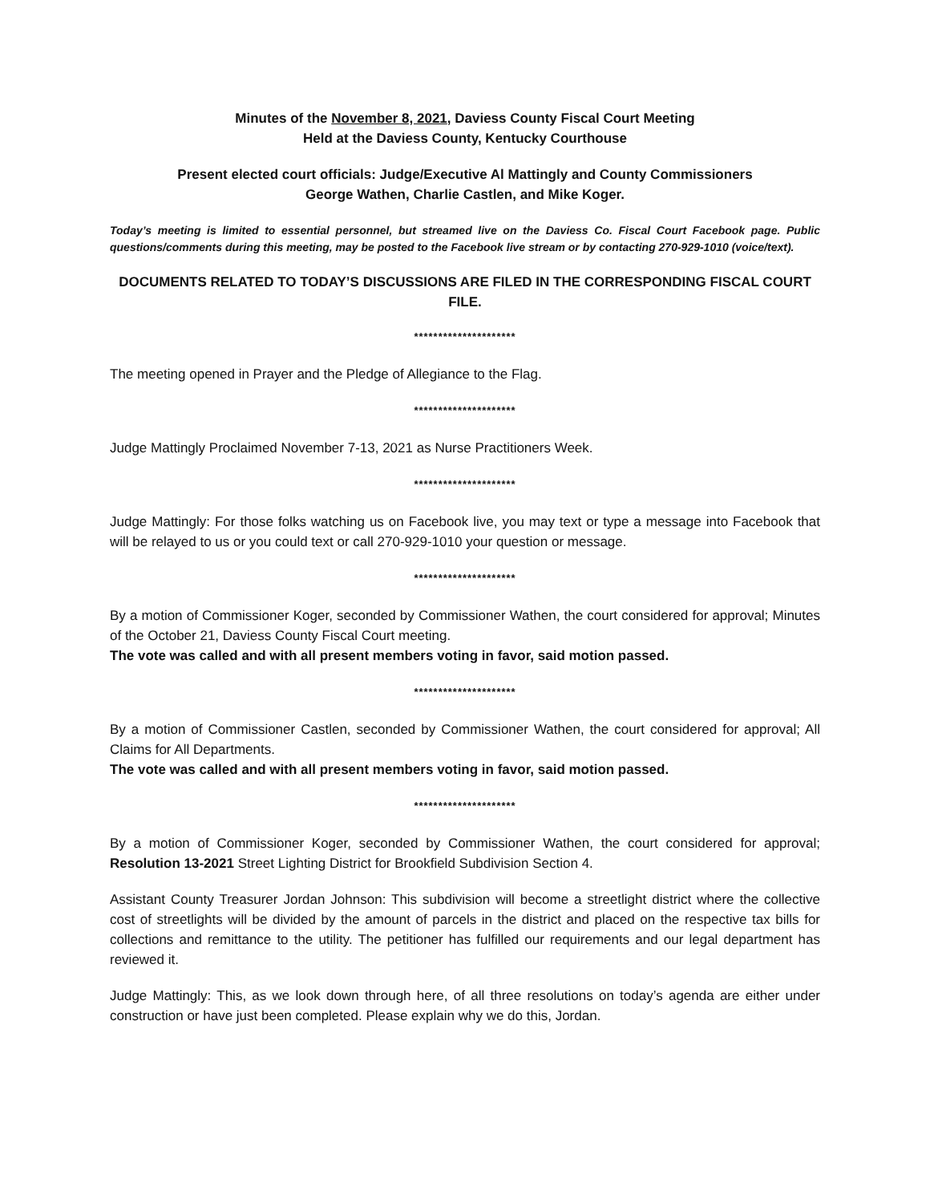Minutes of the November 8, 2021, Daviess County Fiscal Court Meeting
Held at the Daviess County, Kentucky Courthouse
Present elected court officials: Judge/Executive Al Mattingly and County Commissioners
George Wathen, Charlie Castlen, and Mike Koger.
Today’s meeting is limited to essential personnel, but streamed live on the Daviess Co. Fiscal Court Facebook page. Public questions/comments during this meeting, may be posted to the Facebook live stream or by contacting 270-929-1010 (voice/text).
DOCUMENTS RELATED TO TODAY’S DISCUSSIONS ARE FILED IN THE CORRESPONDING FISCAL COURT FILE.
*********************
The meeting opened in Prayer and the Pledge of Allegiance to the Flag.
*********************
Judge Mattingly Proclaimed November 7-13, 2021 as Nurse Practitioners Week.
*********************
Judge Mattingly: For those folks watching us on Facebook live, you may text or type a message into Facebook that will be relayed to us or you could text or call 270-929-1010 your question or message.
*********************
By a motion of Commissioner Koger, seconded by Commissioner Wathen, the court considered for approval; Minutes of the October 21, Daviess County Fiscal Court meeting.
The vote was called and with all present members voting in favor, said motion passed.
*********************
By a motion of Commissioner Castlen, seconded by Commissioner Wathen, the court considered for approval; All Claims for All Departments.
The vote was called and with all present members voting in favor, said motion passed.
*********************
By a motion of Commissioner Koger, seconded by Commissioner Wathen, the court considered for approval; Resolution 13-2021 Street Lighting District for Brookfield Subdivision Section 4.
Assistant County Treasurer Jordan Johnson: This subdivision will become a streetlight district where the collective cost of streetlights will be divided by the amount of parcels in the district and placed on the respective tax bills for collections and remittance to the utility. The petitioner has fulfilled our requirements and our legal department has reviewed it.
Judge Mattingly: This, as we look down through here, of all three resolutions on today’s agenda are either under construction or have just been completed. Please explain why we do this, Jordan.